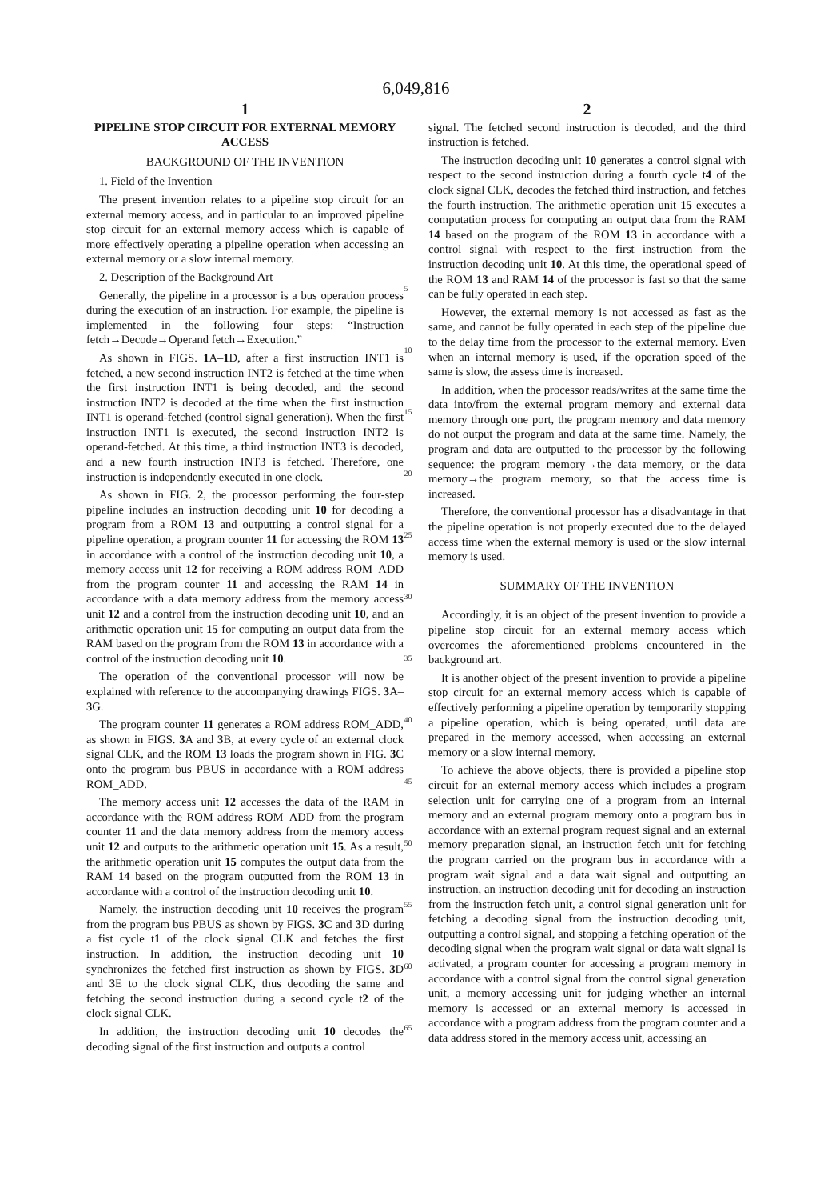6,049,816
1
PIPELINE STOP CIRCUIT FOR EXTERNAL MEMORY ACCESS
BACKGROUND OF THE INVENTION
1. Field of the Invention
The present invention relates to a pipeline stop circuit for an external memory access, and in particular to an improved pipeline stop circuit for an external memory access which is capable of more effectively operating a pipeline operation when accessing an external memory or a slow internal memory.
2. Description of the Background Art
Generally, the pipeline in a processor is a bus operation process during the execution of an instruction. For example, the pipeline is implemented in the following four steps: “Instruction fetch→Decode→Operand fetch→Execution.”
As shown in FIGS. 1 A–1 D, after a first instruction INT1 is fetched, a new second instruction INT2 is fetched at the time when the first instruction INT1 is being decoded, and the second instruction INT2 is decoded at the time when the first instruction INT1 is operand-fetched (control signal generation). When the first instruction INT1 is executed, the second instruction INT2 is operand-fetched. At this time, a third instruction INT3 is decoded, and a new fourth instruction INT3 is fetched. Therefore, one instruction is independently executed in one clock.
As shown in FIG. 2, the processor performing the four-step pipeline includes an instruction decoding unit 10 for decoding a program from a ROM 13 and outputting a control signal for a pipeline operation, a program counter 11 for accessing the ROM 13 in accordance with a control of the instruction decoding unit 10, a memory access unit 12 for receiving a ROM address ROM_ADD from the program counter 11 and accessing the RAM 14 in accordance with a data memory address from the memory access unit 12 and a control from the instruction decoding unit 10, and an arithmetic operation unit 15 for computing an output data from the RAM based on the program from the ROM 13 in accordance with a control of the instruction decoding unit 10.
The operation of the conventional processor will now be explained with reference to the accompanying drawings FIGS. 3 A–3 G.
The program counter 11 generates a ROM address ROM_ADD, as shown in FIGS. 3 A and 3 B, at every cycle of an external clock signal CLK, and the ROM 13 loads the program shown in FIG. 3 C onto the program bus PBUS in accordance with a ROM address ROM_ADD.
The memory access unit 12 accesses the data of the RAM in accordance with the ROM address ROM_ADD from the program counter 11 and the data memory address from the memory access unit 12 and outputs to the arithmetic operation unit 15. As a result, the arithmetic operation unit 15 computes the output data from the RAM 14 based on the program outputted from the ROM 13 in accordance with a control of the instruction decoding unit 10.
Namely, the instruction decoding unit 10 receives the program from the program bus PBUS as shown by FIGS. 3 C and 3 D during a fist cycle t1 of the clock signal CLK and fetches the first instruction. In addition, the instruction decoding unit 10 synchronizes the fetched first instruction as shown by FIGS. 3 D and 3 E to the clock signal CLK, thus decoding the same and fetching the second instruction during a second cycle t2 of the clock signal CLK.
In addition, the instruction decoding unit 10 decodes the decoding signal of the first instruction and outputs a control
5
10
15
20
25
30
35
40
45
50
55
60
65
2
signal. The fetched second instruction is decoded, and the third instruction is fetched.
The instruction decoding unit 10 generates a control signal with respect to the second instruction during a fourth cycle t4 of the clock signal CLK, decodes the fetched third instruction, and fetches the fourth instruction. The arithmetic operation unit 15 executes a computation process for computing an output data from the RAM 14 based on the program of the ROM 13 in accordance with a control signal with respect to the first instruction from the instruction decoding unit 10. At this time, the operational speed of the ROM 13 and RAM 14 of the processor is fast so that the same can be fully operated in each step.
However, the external memory is not accessed as fast as the same, and cannot be fully operated in each step of the pipeline due to the delay time from the processor to the external memory. Even when an internal memory is used, if the operation speed of the same is slow, the assess time is increased.
In addition, when the processor reads/writes at the same time the data into/from the external program memory and external data memory through one port, the program memory and data memory do not output the program and data at the same time. Namely, the program and data are outputted to the processor by the following sequence: the program memory→the data memory, or the data memory→the program memory, so that the access time is increased.
Therefore, the conventional processor has a disadvantage in that the pipeline operation is not properly executed due to the delayed access time when the external memory is used or the slow internal memory is used.
SUMMARY OF THE INVENTION
Accordingly, it is an object of the present invention to provide a pipeline stop circuit for an external memory access which overcomes the aforementioned problems encountered in the background art.
It is another object of the present invention to provide a pipeline stop circuit for an external memory access which is capable of effectively performing a pipeline operation by temporarily stopping a pipeline operation, which is being operated, until data are prepared in the memory accessed, when accessing an external memory or a slow internal memory.
To achieve the above objects, there is provided a pipeline stop circuit for an external memory access which includes a program selection unit for carrying one of a program from an internal memory and an external program memory onto a program bus in accordance with an external program request signal and an external memory preparation signal, an instruction fetch unit for fetching the program carried on the program bus in accordance with a program wait signal and a data wait signal and outputting an instruction, an instruction decoding unit for decoding an instruction from the instruction fetch unit, a control signal generation unit for fetching a decoding signal from the instruction decoding unit, outputting a control signal, and stopping a fetching operation of the decoding signal when the program wait signal or data wait signal is activated, a program counter for accessing a program memory in accordance with a control signal from the control signal generation unit, a memory accessing unit for judging whether an internal memory is accessed or an external memory is accessed in accordance with a program address from the program counter and a data address stored in the memory access unit, accessing an